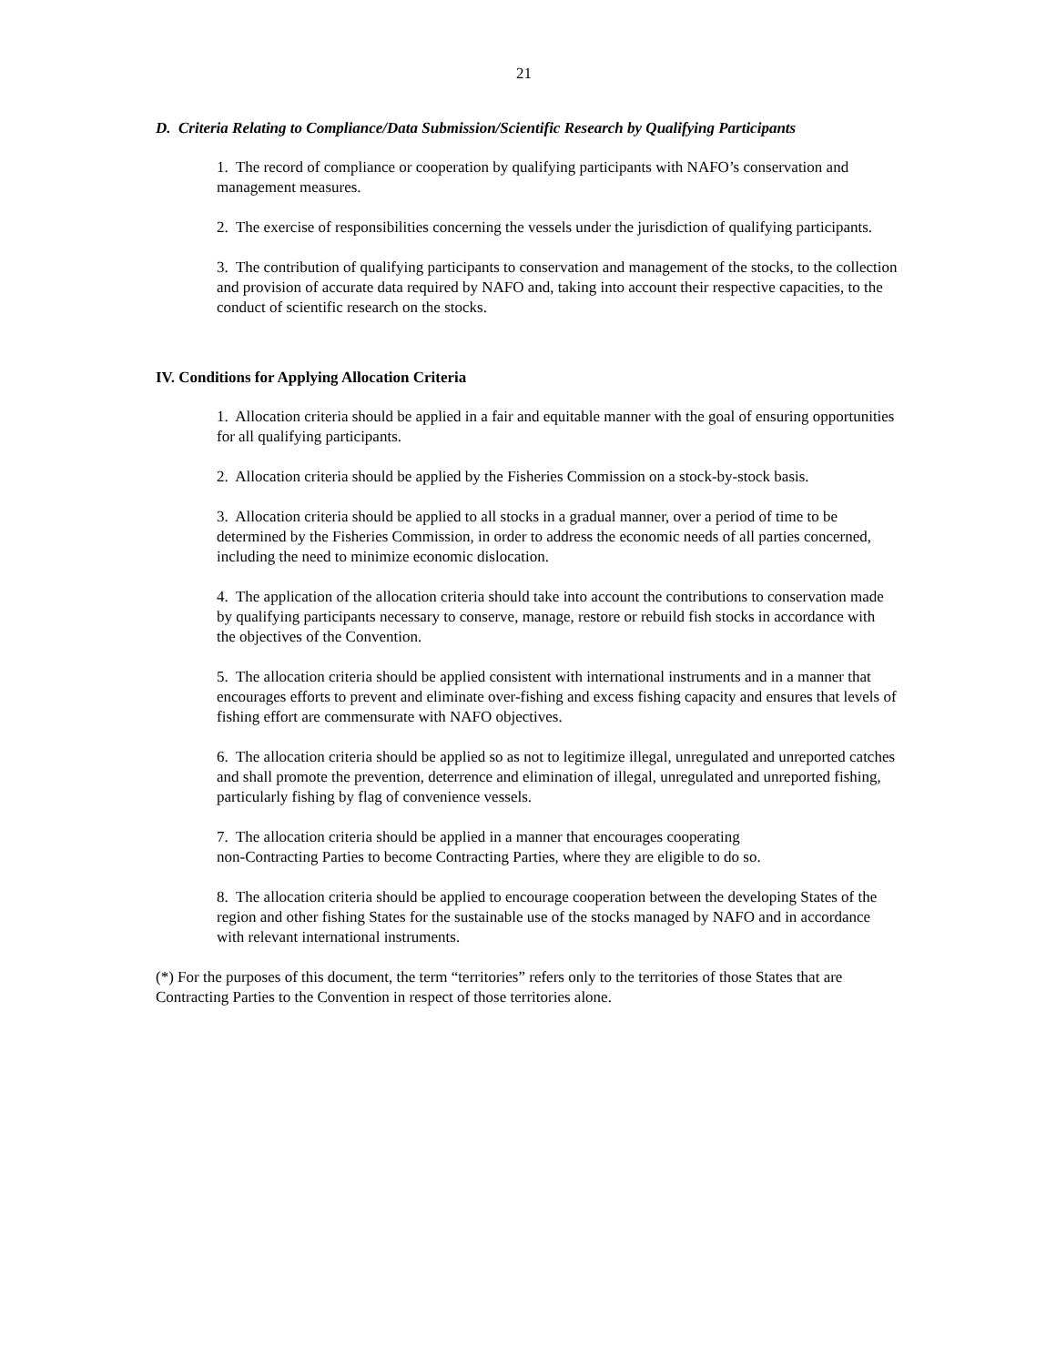21
D. Criteria Relating to Compliance/Data Submission/Scientific Research by Qualifying Participants
1. The record of compliance or cooperation by qualifying participants with NAFO’s conservation and management measures.
2. The exercise of responsibilities concerning the vessels under the jurisdiction of qualifying participants.
3. The contribution of qualifying participants to conservation and management of the stocks, to the collection and provision of accurate data required by NAFO and, taking into account their respective capacities, to the conduct of scientific research on the stocks.
IV. Conditions for Applying Allocation Criteria
1. Allocation criteria should be applied in a fair and equitable manner with the goal of ensuring opportunities for all qualifying participants.
2. Allocation criteria should be applied by the Fisheries Commission on a stock-by-stock basis.
3. Allocation criteria should be applied to all stocks in a gradual manner, over a period of time to be determined by the Fisheries Commission, in order to address the economic needs of all parties concerned, including the need to minimize economic dislocation.
4. The application of the allocation criteria should take into account the contributions to conservation made by qualifying participants necessary to conserve, manage, restore or rebuild fish stocks in accordance with the objectives of the Convention.
5. The allocation criteria should be applied consistent with international instruments and in a manner that encourages efforts to prevent and eliminate over-fishing and excess fishing capacity and ensures that levels of fishing effort are commensurate with NAFO objectives.
6. The allocation criteria should be applied so as not to legitimize illegal, unregulated and unreported catches and shall promote the prevention, deterrence and elimination of illegal, unregulated and unreported fishing, particularly fishing by flag of convenience vessels.
7. The allocation criteria should be applied in a manner that encourages cooperating
non-Contracting Parties to become Contracting Parties, where they are eligible to do so.
8. The allocation criteria should be applied to encourage cooperation between the developing States of the region and other fishing States for the sustainable use of the stocks managed by NAFO and in accordance with relevant international instruments.
(*) For the purposes of this document, the term “territories” refers only to the territories of those States that are Contracting Parties to the Convention in respect of those territories alone.